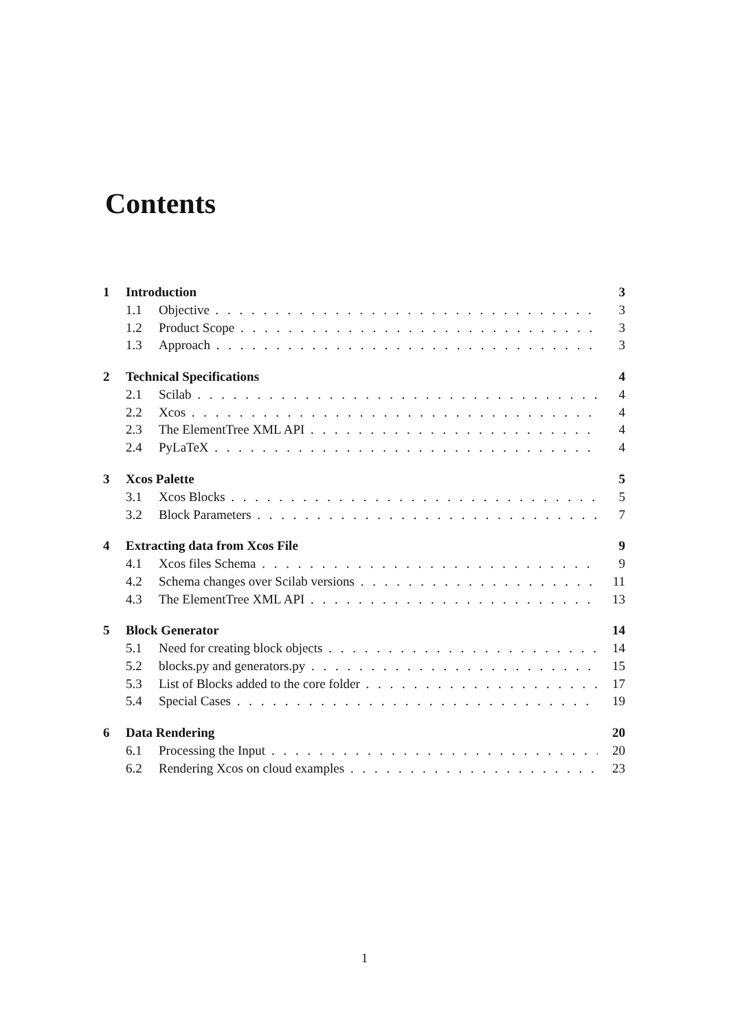Contents
1 Introduction 3
1.1 Objective 3
1.2 Product Scope 3
1.3 Approach 3
2 Technical Specifications 4
2.1 Scilab 4
2.2 Xcos 4
2.3 The ElementTree XML API 4
2.4 PyLaTeX 4
3 Xcos Palette 5
3.1 Xcos Blocks 5
3.2 Block Parameters 7
4 Extracting data from Xcos File 9
4.1 Xcos files Schema 9
4.2 Schema changes over Scilab versions 11
4.3 The ElementTree XML API 13
5 Block Generator 14
5.1 Need for creating block objects 14
5.2 blocks.py and generators.py 15
5.3 List of Blocks added to the core folder 17
5.4 Special Cases 19
6 Data Rendering 20
6.1 Processing the Input 20
6.2 Rendering Xcos on cloud examples 23
1